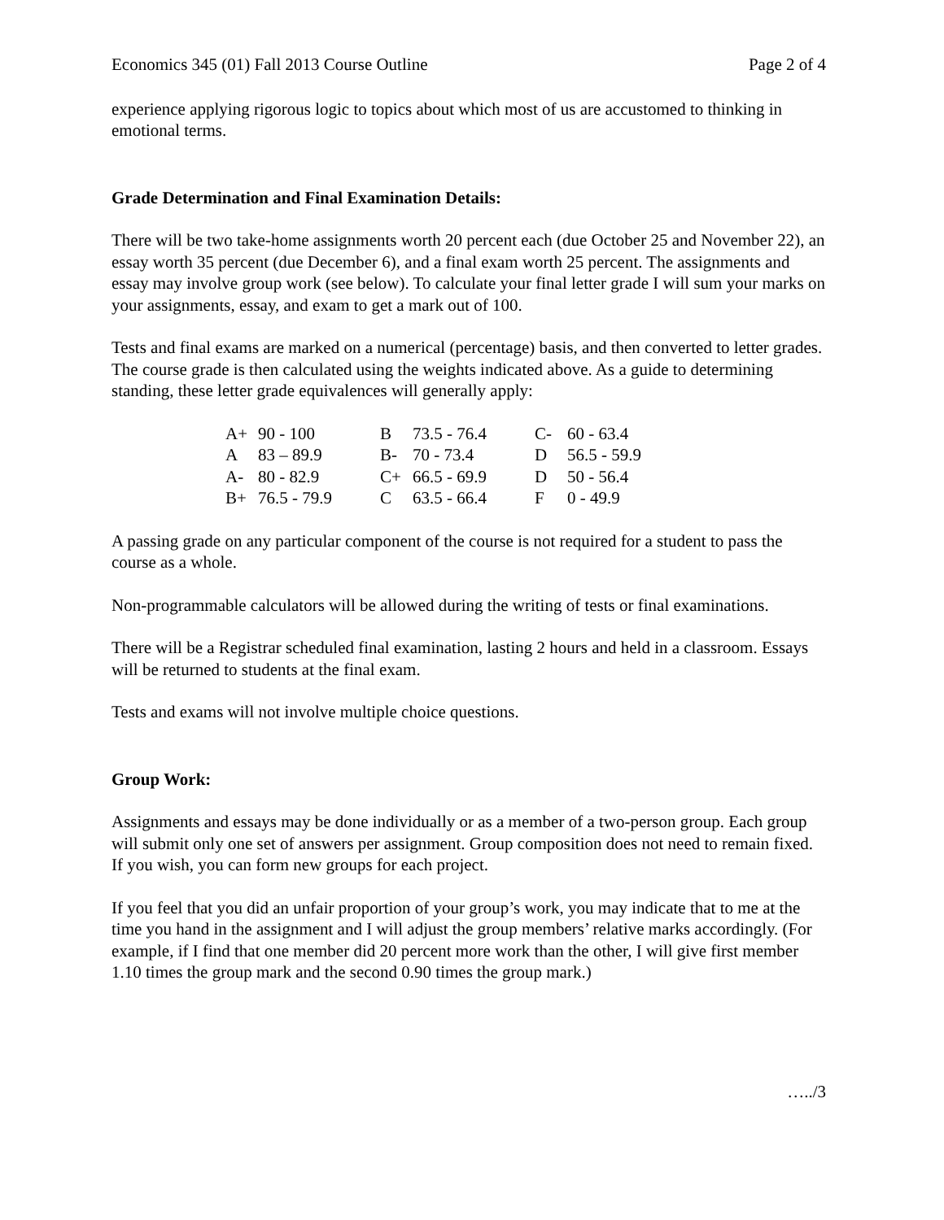Economics 345 (01) Fall 2013 Course Outline Page 2 of 4
experience applying rigorous logic to topics about which most of us are accustomed to thinking in emotional terms.
Grade Determination and Final Examination Details:
There will be two take-home assignments worth 20 percent each (due October 25 and November 22), an essay worth 35 percent (due December 6), and a final exam worth 25 percent. The assignments and essay may involve group work (see below). To calculate your final letter grade I will sum your marks on your assignments, essay, and exam to get a mark out of 100.
Tests and final exams are marked on a numerical (percentage) basis, and then converted to letter grades. The course grade is then calculated using the weights indicated above. As a guide to determining standing, these letter grade equivalences will generally apply:
| A+ | 90 - 100 | B | 73.5 - 76.4 | C- | 60 - 63.4 |
| A | 83 – 89.9 | B- | 70 - 73.4 | D | 56.5 - 59.9 |
| A- | 80 - 82.9 | C+ | 66.5 - 69.9 | D | 50 - 56.4 |
| B+ | 76.5 - 79.9 | C | 63.5 - 66.4 | F | 0 - 49.9 |
A passing grade on any particular component of the course is not required for a student to pass the course as a whole.
Non-programmable calculators will be allowed during the writing of tests or final examinations.
There will be a Registrar scheduled final examination, lasting 2 hours and held in a classroom. Essays will be returned to students at the final exam.
Tests and exams will not involve multiple choice questions.
Group Work:
Assignments and essays may be done individually or as a member of a two-person group. Each group will submit only one set of answers per assignment. Group composition does not need to remain fixed. If you wish, you can form new groups for each project.
If you feel that you did an unfair proportion of your group’s work, you may indicate that to me at the time you hand in the assignment and I will adjust the group members’ relative marks accordingly. (For example, if I find that one member did 20 percent more work than the other, I will give first member 1.10 times the group mark and the second 0.90 times the group mark.)
…../3